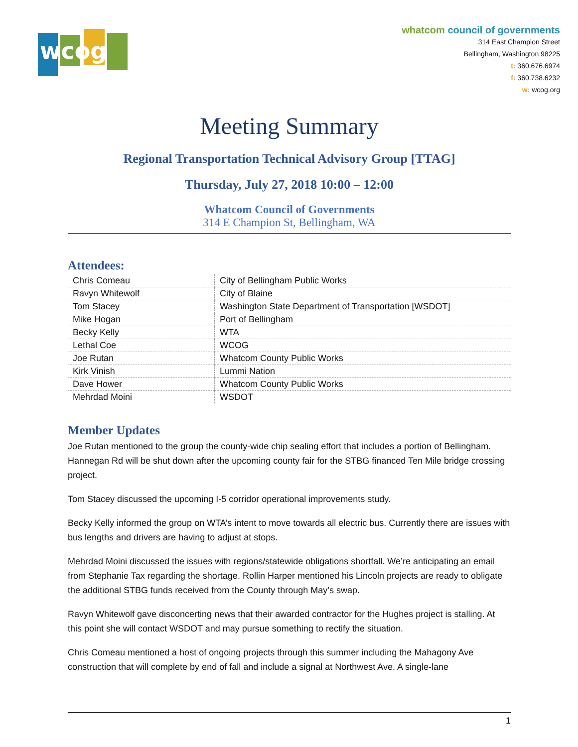wcog
whatcom council of governments
314 East Champion Street
Bellingham, Washington 98225
t: 360.676.6974
f: 360.738.6232
w: wcog.org
Meeting Summary
Regional Transportation Technical Advisory Group [TTAG]
Thursday, July 27, 2018 10:00 – 12:00
Whatcom Council of Governments
314 E Champion St, Bellingham, WA
Attendees:
| Chris Comeau | City of Bellingham Public Works |
| Ravyn Whitewolf | City of Blaine |
| Tom Stacey | Washington State Department of Transportation [WSDOT] |
| Mike Hogan | Port of Bellingham |
| Becky Kelly | WTA |
| Lethal Coe | WCOG |
| Joe Rutan | Whatcom County Public Works |
| Kirk Vinish | Lummi Nation |
| Dave Hower | Whatcom County Public Works |
| Mehrdad Moini | WSDOT |
Member Updates
Joe Rutan mentioned to the group the county-wide chip sealing effort that includes a portion of Bellingham. Hannegan Rd will be shut down after the upcoming county fair for the STBG financed Ten Mile bridge crossing project.
Tom Stacey discussed the upcoming I-5 corridor operational improvements study.
Becky Kelly informed the group on WTA’s intent to move towards all electric bus. Currently there are issues with bus lengths and drivers are having to adjust at stops.
Mehrdad Moini discussed the issues with regions/statewide obligations shortfall. We’re anticipating an email from Stephanie Tax regarding the shortage. Rollin Harper mentioned his Lincoln projects are ready to obligate the additional STBG funds received from the County through May’s swap.
Ravyn Whitewolf gave disconcerting news that their awarded contractor for the Hughes project is stalling. At this point she will contact WSDOT and may pursue something to rectify the situation.
Chris Comeau mentioned a host of ongoing projects through this summer including the Mahagony Ave construction that will complete by end of fall and include a signal at Northwest Ave. A single-lane
1